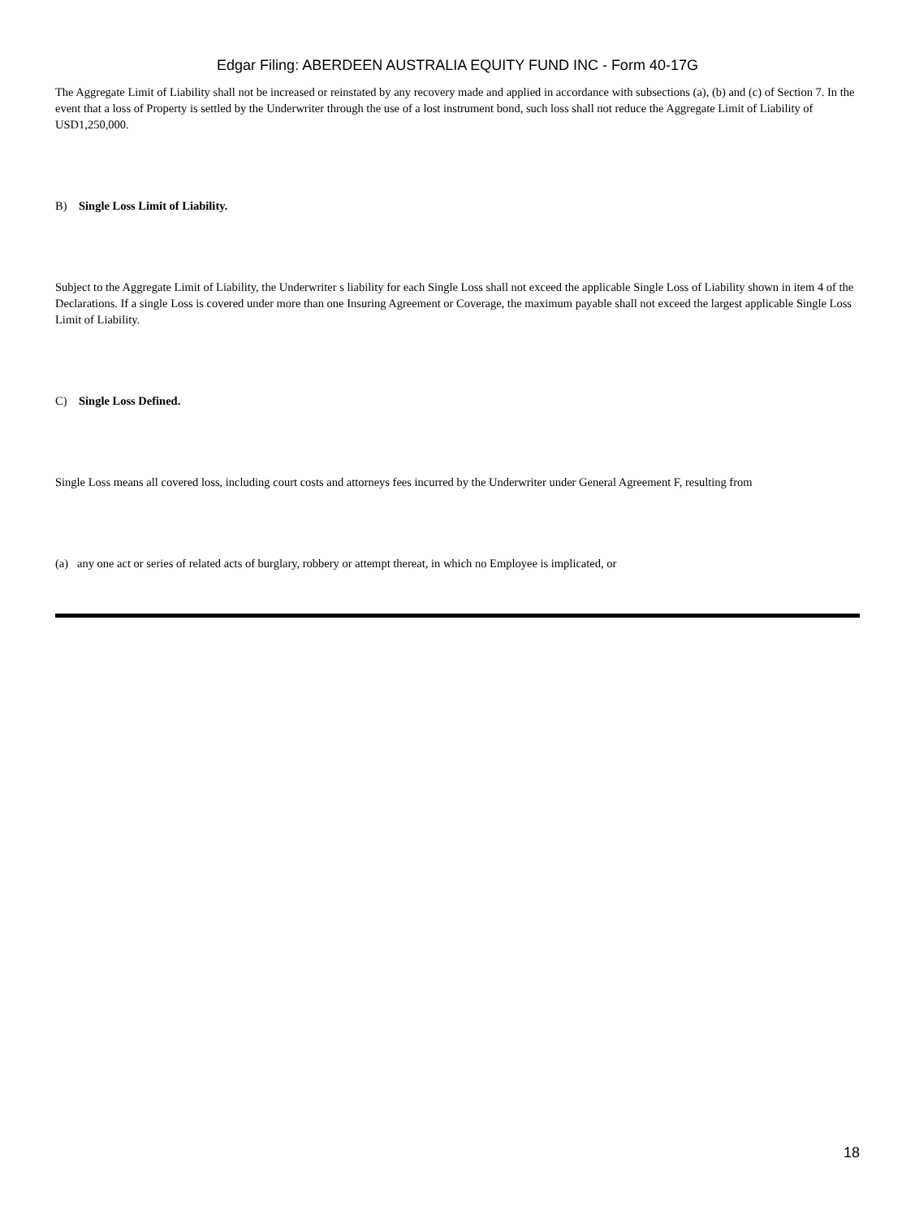Edgar Filing: ABERDEEN AUSTRALIA EQUITY FUND INC - Form 40-17G
The Aggregate Limit of Liability shall not be increased or reinstated by any recovery made and applied in accordance with subsections (a), (b) and (c) of Section 7. In the event that a loss of Property is settled by the Underwriter through the use of a lost instrument bond, such loss shall not reduce the Aggregate Limit of Liability of USD1,250,000.
B) Single Loss Limit of Liability.
Subject to the Aggregate Limit of Liability, the Underwriter s liability for each Single Loss shall not exceed the applicable Single Loss of Liability shown in item 4 of the Declarations. If a single Loss is covered under more than one Insuring Agreement or Coverage, the maximum payable shall not exceed the largest applicable Single Loss Limit of Liability.
C) Single Loss Defined.
Single Loss means all covered loss, including court costs and attorneys fees incurred by the Underwriter under General Agreement F, resulting from
(a) any one act or series of related acts of burglary, robbery or attempt thereat, in which no Employee is implicated, or
18